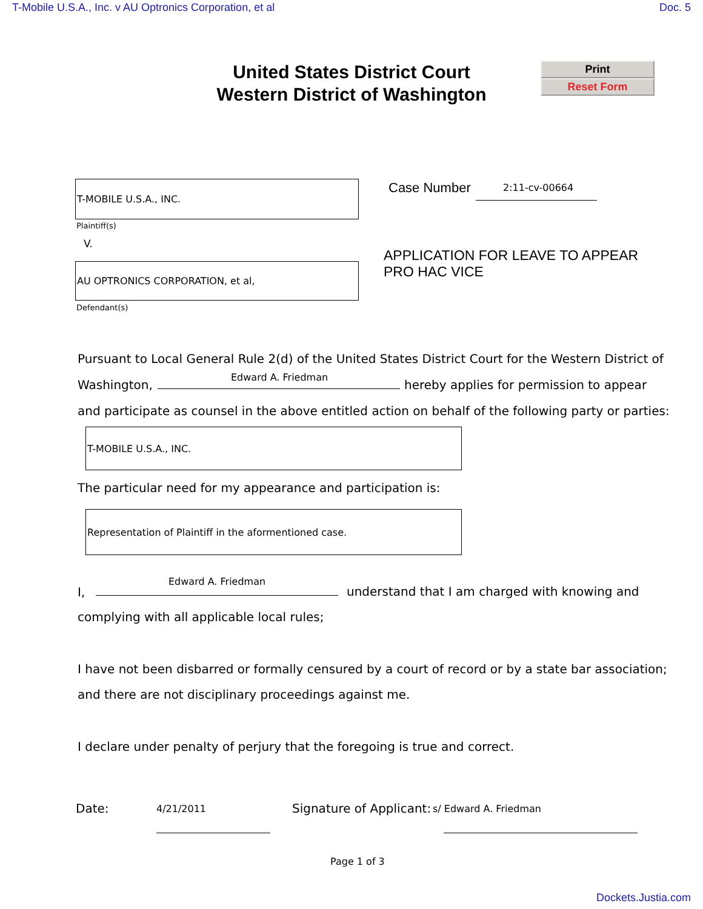T-Mobile U.S.A., Inc. v AU Optronics Corporation, et al Doc. 5
United States District Court
Western District of Washington
Print
Reset Form
T-MOBILE U.S.A., INC.
Plaintiff(s)
V.
AU OPTRONICS CORPORATION, et al,
Defendant(s)
Case Number 2:11-cv-00664
APPLICATION FOR LEAVE TO APPEAR
PRO HAC VICE
Pursuant to Local General Rule 2(d) of the United States District Court for the Western District of
Washington,
Edward A. Friedman
hereby applies for permission to appear
and participate as counsel in the above entitled action on behalf of the following party or parties:
T-MOBILE U.S.A., INC.
The particular need for my appearance and participation is:
Representation of Plaintiff in the aformentioned case.
I,
Edward A. Friedman
understand that I am charged with knowing and
complying with all applicable local rules;
I have not been disbarred or formally censured by a court of record or by a state bar association;
and there are not disciplinary proceedings against me.
I declare under penalty of perjury that the foregoing is true and correct.
Date: 4/21/2011 Signature of Applicant: s/ Edward A. Friedman
Page 1 of 3
Dockets.Justia.com